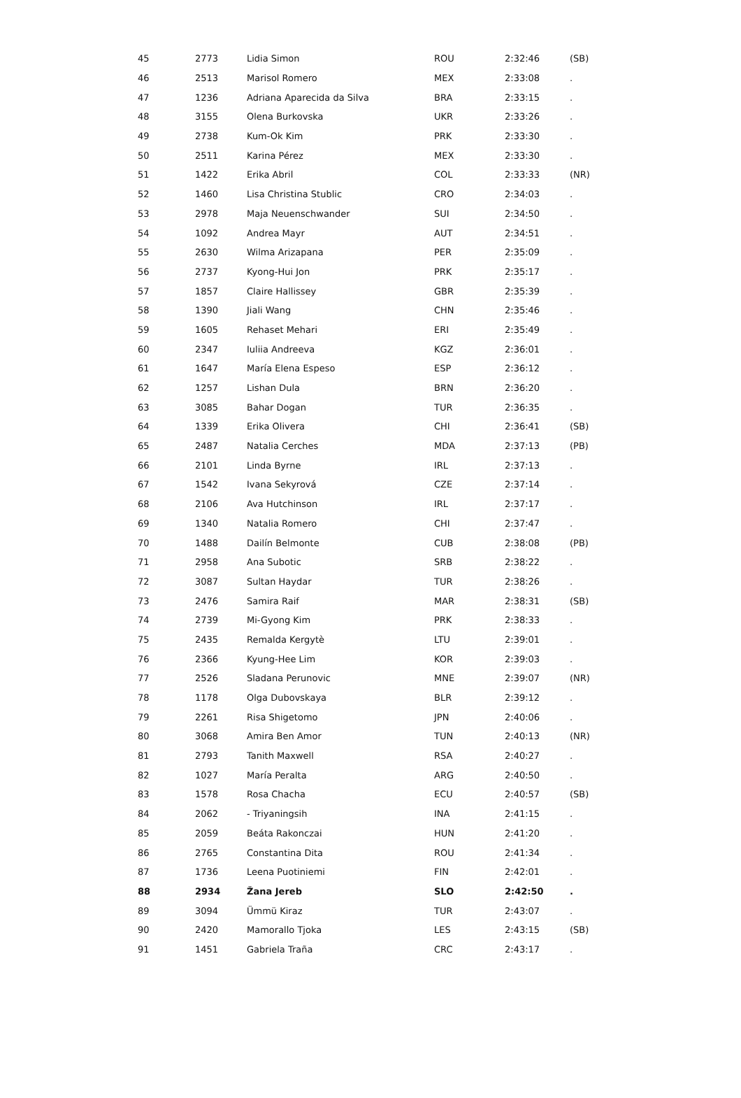| 45 | 2773 | Lidia Simon | ROU | 2:32:46 | (SB) |
| 46 | 2513 | Marisol Romero | MEX | 2:33:08 | . |
| 47 | 1236 | Adriana Aparecida da Silva | BRA | 2:33:15 | . |
| 48 | 3155 | Olena Burkovska | UKR | 2:33:26 | . |
| 49 | 2738 | Kum-Ok Kim | PRK | 2:33:30 | . |
| 50 | 2511 | Karina Pérez | MEX | 2:33:30 | . |
| 51 | 1422 | Erika Abril | COL | 2:33:33 | (NR) |
| 52 | 1460 | Lisa Christina Stublic | CRO | 2:34:03 | . |
| 53 | 2978 | Maja Neuenschwander | SUI | 2:34:50 | . |
| 54 | 1092 | Andrea Mayr | AUT | 2:34:51 | . |
| 55 | 2630 | Wilma Arizapana | PER | 2:35:09 | . |
| 56 | 2737 | Kyong-Hui Jon | PRK | 2:35:17 | . |
| 57 | 1857 | Claire Hallissey | GBR | 2:35:39 | . |
| 58 | 1390 | Jiali Wang | CHN | 2:35:46 | . |
| 59 | 1605 | Rehaset Mehari | ERI | 2:35:49 | . |
| 60 | 2347 | Iuliia Andreeva | KGZ | 2:36:01 | . |
| 61 | 1647 | María Elena Espeso | ESP | 2:36:12 | . |
| 62 | 1257 | Lishan Dula | BRN | 2:36:20 | . |
| 63 | 3085 | Bahar Dogan | TUR | 2:36:35 | . |
| 64 | 1339 | Erika Olivera | CHI | 2:36:41 | (SB) |
| 65 | 2487 | Natalia Cerches | MDA | 2:37:13 | (PB) |
| 66 | 2101 | Linda Byrne | IRL | 2:37:13 | . |
| 67 | 1542 | Ivana Sekyrová | CZE | 2:37:14 | . |
| 68 | 2106 | Ava Hutchinson | IRL | 2:37:17 | . |
| 69 | 1340 | Natalia Romero | CHI | 2:37:47 | . |
| 70 | 1488 | Dailín Belmonte | CUB | 2:38:08 | (PB) |
| 71 | 2958 | Ana Subotic | SRB | 2:38:22 | . |
| 72 | 3087 | Sultan Haydar | TUR | 2:38:26 | . |
| 73 | 2476 | Samira Raif | MAR | 2:38:31 | (SB) |
| 74 | 2739 | Mi-Gyong Kim | PRK | 2:38:33 | . |
| 75 | 2435 | Remalda Kergytè | LTU | 2:39:01 | . |
| 76 | 2366 | Kyung-Hee Lim | KOR | 2:39:03 | . |
| 77 | 2526 | Sladana Perunovic | MNE | 2:39:07 | (NR) |
| 78 | 1178 | Olga Dubovskaya | BLR | 2:39:12 | . |
| 79 | 2261 | Risa Shigetomo | JPN | 2:40:06 | . |
| 80 | 3068 | Amira Ben Amor | TUN | 2:40:13 | (NR) |
| 81 | 2793 | Tanith Maxwell | RSA | 2:40:27 | . |
| 82 | 1027 | María Peralta | ARG | 2:40:50 | . |
| 83 | 1578 | Rosa Chacha | ECU | 2:40:57 | (SB) |
| 84 | 2062 | - Triyaningsih | INA | 2:41:15 | . |
| 85 | 2059 | Beáta Rakonczai | HUN | 2:41:20 | . |
| 86 | 2765 | Constantina Dita | ROU | 2:41:34 | . |
| 87 | 1736 | Leena Puotiniemi | FIN | 2:42:01 | . |
| 88 | 2934 | Žana Jereb | SLO | 2:42:50 | . |
| 89 | 3094 | Ümmü Kiraz | TUR | 2:43:07 | . |
| 90 | 2420 | Mamorallo Tjoka | LES | 2:43:15 | (SB) |
| 91 | 1451 | Gabriela Traña | CRC | 2:43:17 | . |